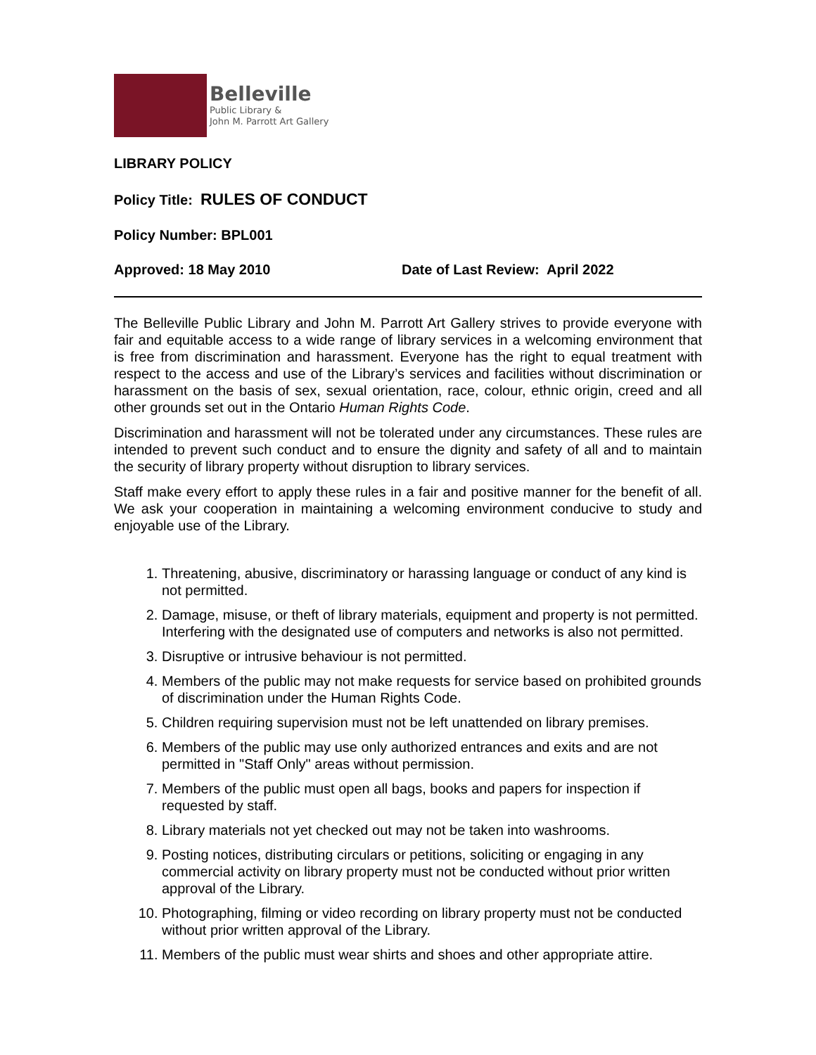Belleville
Public Library &
John M. Parrott Art Gallery
LIBRARY POLICY
Policy Title: RULES OF CONDUCT
Policy Number: BPL001
Approved: 18 May 2010 Date of Last Review: April 2022
The Belleville Public Library and John M. Parrott Art Gallery strives to provide everyone with fair and equitable access to a wide range of library services in a welcoming environment that is free from discrimination and harassment. Everyone has the right to equal treatment with respect to the access and use of the Library’s services and facilities without discrimination or harassment on the basis of sex, sexual orientation, race, colour, ethnic origin, creed and all other grounds set out in the Ontario Human Rights Code.
Discrimination and harassment will not be tolerated under any circumstances. These rules are intended to prevent such conduct and to ensure the dignity and safety of all and to maintain the security of library property without disruption to library services.
Staff make every effort to apply these rules in a fair and positive manner for the benefit of all. We ask your cooperation in maintaining a welcoming environment conducive to study and enjoyable use of the Library.
1. Threatening, abusive, discriminatory or harassing language or conduct of any kind is not permitted.
2. Damage, misuse, or theft of library materials, equipment and property is not permitted. Interfering with the designated use of computers and networks is also not permitted.
3. Disruptive or intrusive behaviour is not permitted.
4. Members of the public may not make requests for service based on prohibited grounds of discrimination under the Human Rights Code.
5. Children requiring supervision must not be left unattended on library premises.
6. Members of the public may use only authorized entrances and exits and are not permitted in "Staff Only" areas without permission.
7. Members of the public must open all bags, books and papers for inspection if requested by staff.
8. Library materials not yet checked out may not be taken into washrooms.
9. Posting notices, distributing circulars or petitions, soliciting or engaging in any commercial activity on library property must not be conducted without prior written approval of the Library.
10. Photographing, filming or video recording on library property must not be conducted without prior written approval of the Library.
11. Members of the public must wear shirts and shoes and other appropriate attire.